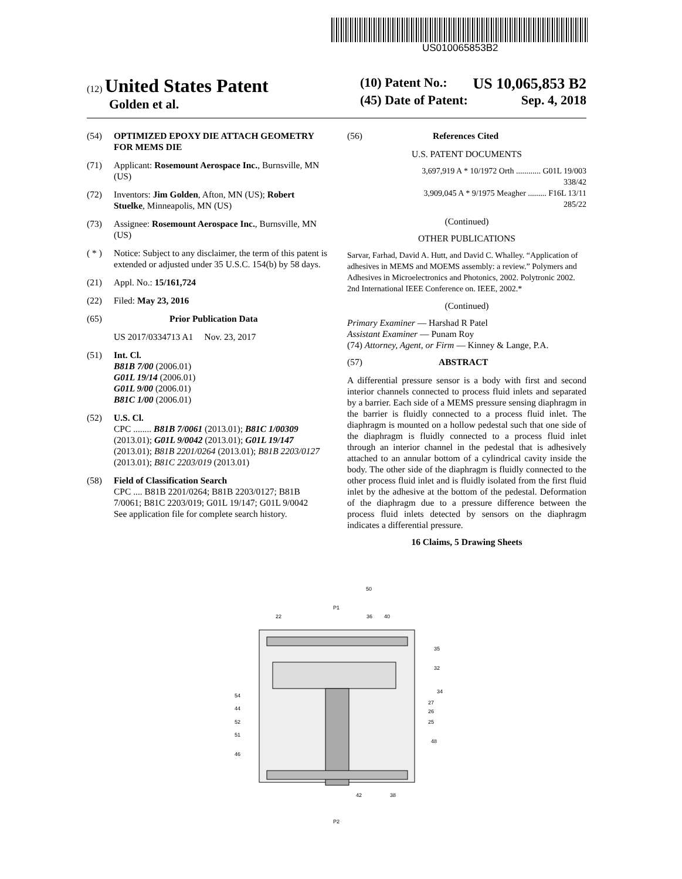US010065853B2
(12) United States Patent
Golden et al.
(10) Patent No.: US 10,065,853 B2
(45) Date of Patent: Sep. 4, 2018
(54) OPTIMIZED EPOXY DIE ATTACH GEOMETRY FOR MEMS DIE
(71) Applicant: Rosemount Aerospace Inc., Burnsville, MN (US)
(72) Inventors: Jim Golden, Afton, MN (US); Robert Stuelke, Minneapolis, MN (US)
(73) Assignee: Rosemount Aerospace Inc., Burnsville, MN (US)
( * ) Notice: Subject to any disclaimer, the term of this patent is extended or adjusted under 35 U.S.C. 154(b) by 58 days.
(21) Appl. No.: 15/161,724
(22) Filed: May 23, 2016
(65) Prior Publication Data
US 2017/0334713 A1 Nov. 23, 2017
(51) Int. Cl.
B81B 7/00 (2006.01)
G01L 19/14 (2006.01)
G01L 9/00 (2006.01)
B81C 1/00 (2006.01)
(52) U.S. Cl.
CPC ........ B81B 7/0061 (2013.01); B81C 1/00309 (2013.01); G01L 9/0042 (2013.01); G01L 19/147 (2013.01); B81B 2201/0264 (2013.01); B81B 2203/0127 (2013.01); B81C 2203/019 (2013.01)
(58) Field of Classification Search
CPC .... B81B 2201/0264; B81B 2203/0127; B81B 7/0061; B81C 2203/019; G01L 19/147; G01L 9/0042
See application file for complete search history.
(56) References Cited
U.S. PATENT DOCUMENTS
3,697,919 A * 10/1972 Orth ............ G01L 19/003
338/42
3,909,045 A * 9/1975 Meagher ......... F16L 13/11
285/22
(Continued)
OTHER PUBLICATIONS
Sarvar, Farhad, David A. Hutt, and David C. Whalley. “Application of adhesives in MEMS and MOEMS assembly: a review.” Polymers and Adhesives in Microelectronics and Photonics, 2002. Polytronic 2002. 2nd International IEEE Conference on. IEEE, 2002.*
(Continued)
Primary Examiner — Harshad R Patel
Assistant Examiner — Punam Roy
(74) Attorney, Agent, or Firm — Kinney & Lange, P.A.
(57) ABSTRACT
A differential pressure sensor is a body with first and second interior channels connected to process fluid inlets and separated by a barrier. Each side of a MEMS pressure sensing diaphragm in the barrier is fluidly connected to a process fluid inlet. The diaphragm is mounted on a hollow pedestal such that one side of the diaphragm is fluidly connected to a process fluid inlet through an interior channel in the pedestal that is adhesively attached to an annular bottom of a cylindrical cavity inside the body. The other side of the diaphragm is fluidly connected to the other process fluid inlet and is fluidly isolated from the first fluid inlet by the adhesive at the bottom of the pedestal. Deformation of the diaphragm due to a pressure difference between the process fluid inlets detected by sensors on the diaphragm indicates a differential pressure.
16 Claims, 5 Drawing Sheets
50
P1
22
40
36
35
32
34
27
26
25
48
54
44
52
51
46
42
38
P2